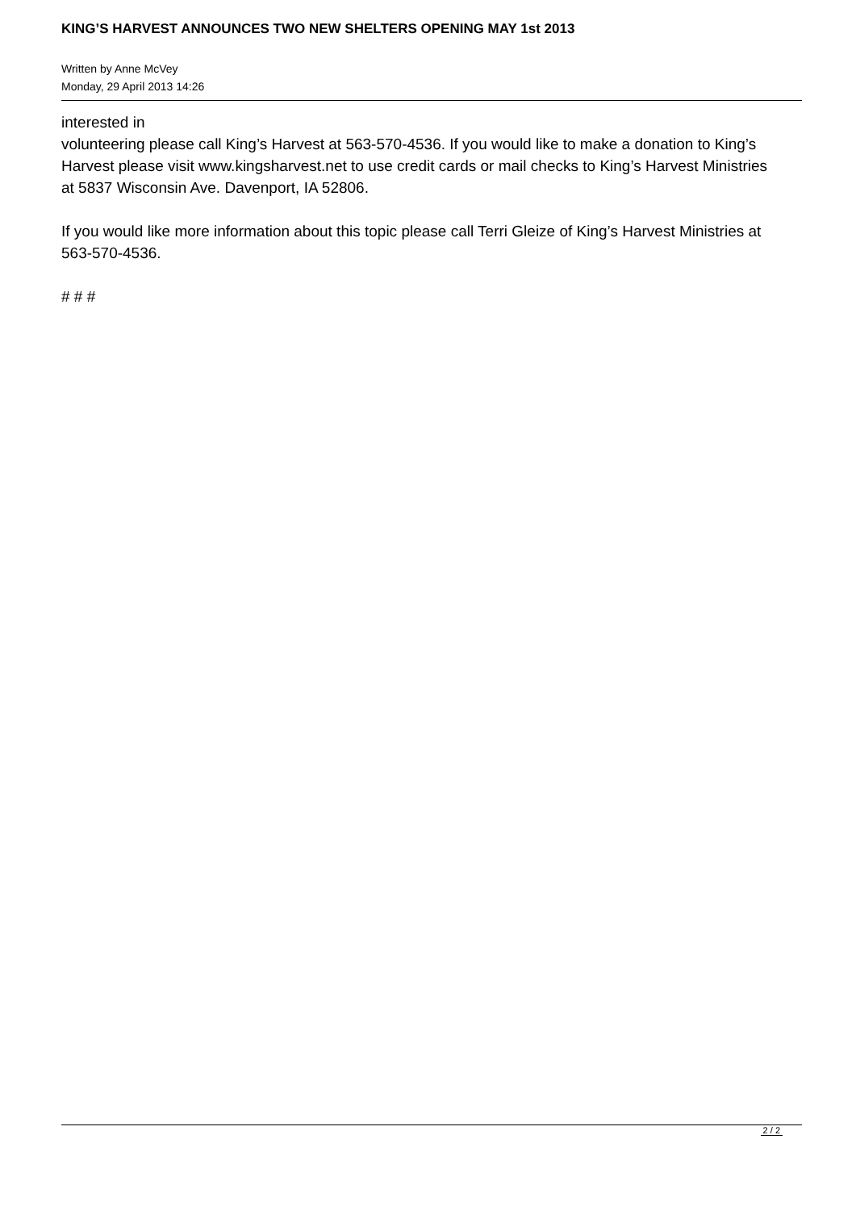KING’S HARVEST ANNOUNCES TWO NEW SHELTERS OPENING MAY 1st 2013
Written by Anne McVey
Monday, 29 April 2013 14:26
interested in
volunteering please call King’s Harvest at 563-570-4536. If you would like to make a donation to King’s
Harvest please visit www.kingsharvest.net to use credit cards or mail checks to King’s Harvest Ministries
at 5837 Wisconsin Ave. Davenport, IA 52806.
If you would like more information about this topic please call Terri Gleize of King’s Harvest Ministries at
563-570-4536.
# # #
2 / 2